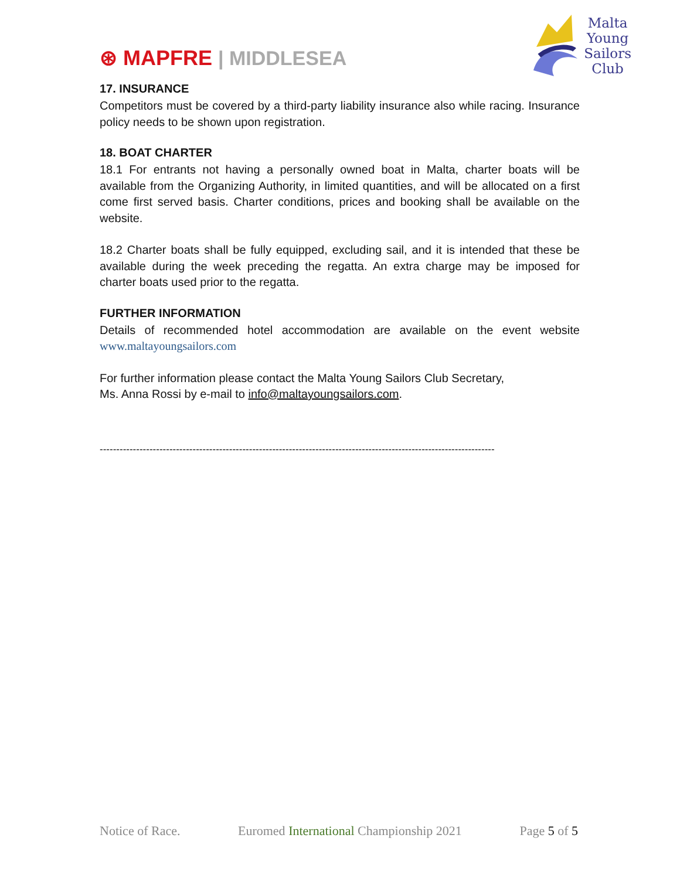⊛ MAPFRE | MIDDLESEA
Malta
Young
Sailors
Club
17. INSURANCE
Competitors must be covered by a third-party liability insurance also while racing. Insurance policy needs to be shown upon registration.
18. BOAT CHARTER
18.1 For entrants not having a personally owned boat in Malta, charter boats will be available from the Organizing Authority, in limited quantities, and will be allocated on a first come first served basis. Charter conditions, prices and booking shall be available on the website.
18.2 Charter boats shall be fully equipped, excluding sail, and it is intended that these be available during the week preceding the regatta. An extra charge may be imposed for charter boats used prior to the regatta.
FURTHER INFORMATION
Details of recommended hotel accommodation are available on the event website www.maltayoungsailors.com
For further information please contact the Malta Young Sailors Club Secretary,
Ms. Anna Rossi by e-mail to info@maltayoungsailors.com.
-----------------------------------------------------------------------------------------------------------------------
Notice of Race. Euromed International Championship 2021 Page 5 of 5